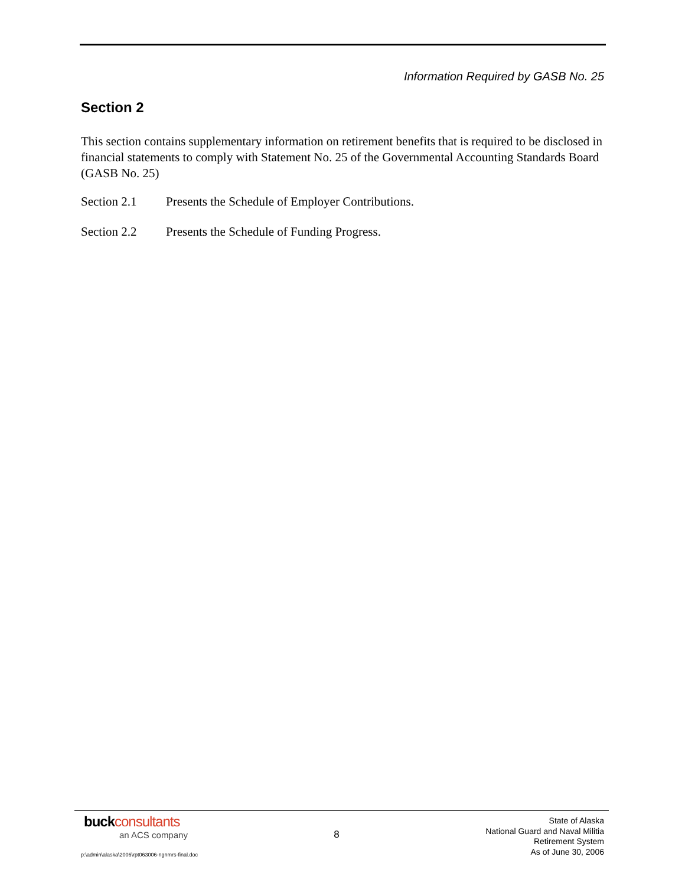Information Required by GASB No. 25
Section 2
This section contains supplementary information on retirement benefits that is required to be disclosed in financial statements to comply with Statement No. 25 of the Governmental Accounting Standards Board (GASB No. 25)
Section 2.1 Presents the Schedule of Employer Contributions.
Section 2.2 Presents the Schedule of Funding Progress.
buckconsultants
an ACS company
8
State of Alaska
National Guard and Naval Militia
Retirement System
As of June 30, 2006
p:\admin\alaska\2006\rpt063006-ngnmrs-final.doc